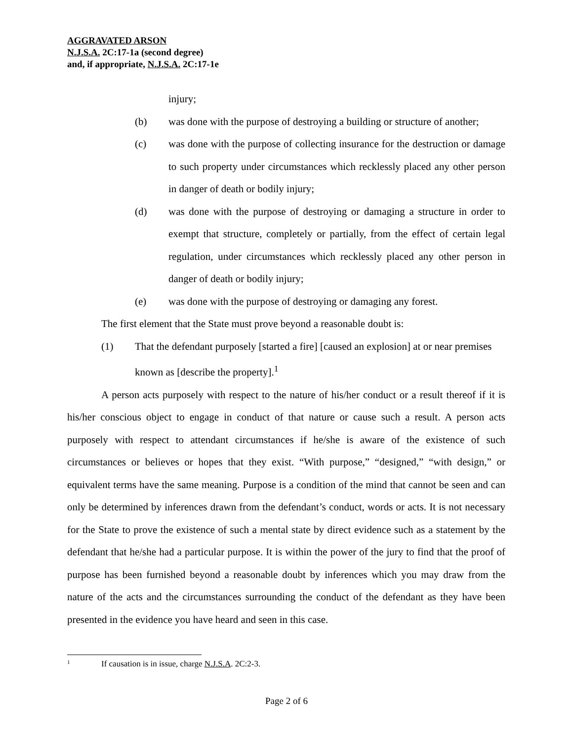AGGRAVATED ARSON
N.J.S.A. 2C:17-1a (second degree)
and, if appropriate, N.J.S.A. 2C:17-1e
injury;
(b) was done with the purpose of destroying a building or structure of another;
(c) was done with the purpose of collecting insurance for the destruction or damage to such property under circumstances which recklessly placed any other person in danger of death or bodily injury;
(d) was done with the purpose of destroying or damaging a structure in order to exempt that structure, completely or partially, from the effect of certain legal regulation, under circumstances which recklessly placed any other person in danger of death or bodily injury;
(e) was done with the purpose of destroying or damaging any forest.
The first element that the State must prove beyond a reasonable doubt is:
(1) That the defendant purposely [started a fire] [caused an explosion] at or near premises known as [describe the property].<sup>1</sup>
A person acts purposely with respect to the nature of his/her conduct or a result thereof if it is his/her conscious object to engage in conduct of that nature or cause such a result. A person acts purposely with respect to attendant circumstances if he/she is aware of the existence of such circumstances or believes or hopes that they exist. “With purpose,” “designed,” “with design,” or equivalent terms have the same meaning. Purpose is a condition of the mind that cannot be seen and can only be determined by inferences drawn from the defendant’s conduct, words or acts. It is not necessary for the State to prove the existence of such a mental state by direct evidence such as a statement by the defendant that he/she had a particular purpose. It is within the power of the jury to find that the proof of purpose has been furnished beyond a reasonable doubt by inferences which you may draw from the nature of the acts and the circumstances surrounding the conduct of the defendant as they have been presented in the evidence you have heard and seen in this case.
1 If causation is in issue, charge N.J.S.A. 2C:2-3.
Page 2 of 6